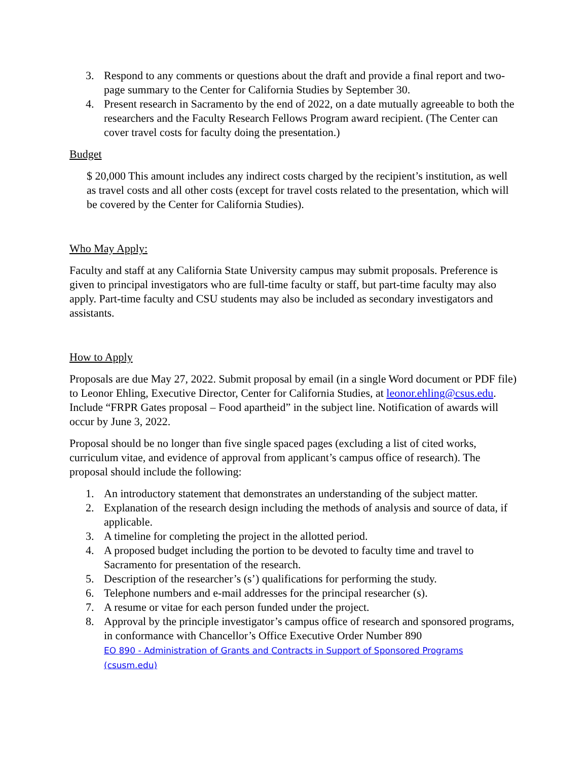3. Respond to any comments or questions about the draft and provide a final report and two-page summary to the Center for California Studies by September 30.
4. Present research in Sacramento by the end of 2022, on a date mutually agreeable to both the researchers and the Faculty Research Fellows Program award recipient. (The Center can cover travel costs for faculty doing the presentation.)
Budget
$ 20,000 This amount includes any indirect costs charged by the recipient’s institution, as well as travel costs and all other costs (except for travel costs related to the presentation, which will be covered by the Center for California Studies).
Who May Apply:
Faculty and staff at any California State University campus may submit proposals. Preference is given to principal investigators who are full-time faculty or staff, but part-time faculty may also apply. Part-time faculty and CSU students may also be included as secondary investigators and assistants.
How to Apply
Proposals are due May 27, 2022. Submit proposal by email (in a single Word document or PDF file) to Leonor Ehling, Executive Director, Center for California Studies, at leonor.ehling@csus.edu. Include “FRPR Gates proposal – Food apartheid” in the subject line. Notification of awards will occur by June 3, 2022.
Proposal should be no longer than five single spaced pages (excluding a list of cited works, curriculum vitae, and evidence of approval from applicant’s campus office of research). The proposal should include the following:
1. An introductory statement that demonstrates an understanding of the subject matter.
2. Explanation of the research design including the methods of analysis and source of data, if applicable.
3. A timeline for completing the project in the allotted period.
4. A proposed budget including the portion to be devoted to faculty time and travel to Sacramento for presentation of the research.
5. Description of the researcher’s (s’) qualifications for performing the study.
6. Telephone numbers and e-mail addresses for the principal researcher (s).
7. A resume or vitae for each person funded under the project.
8. Approval by the principle investigator’s campus office of research and sponsored programs, in conformance with Chancellor’s Office Executive Order Number 890
EO 890 - Administration of Grants and Contracts in Support of Sponsored Programs (csusm.edu)